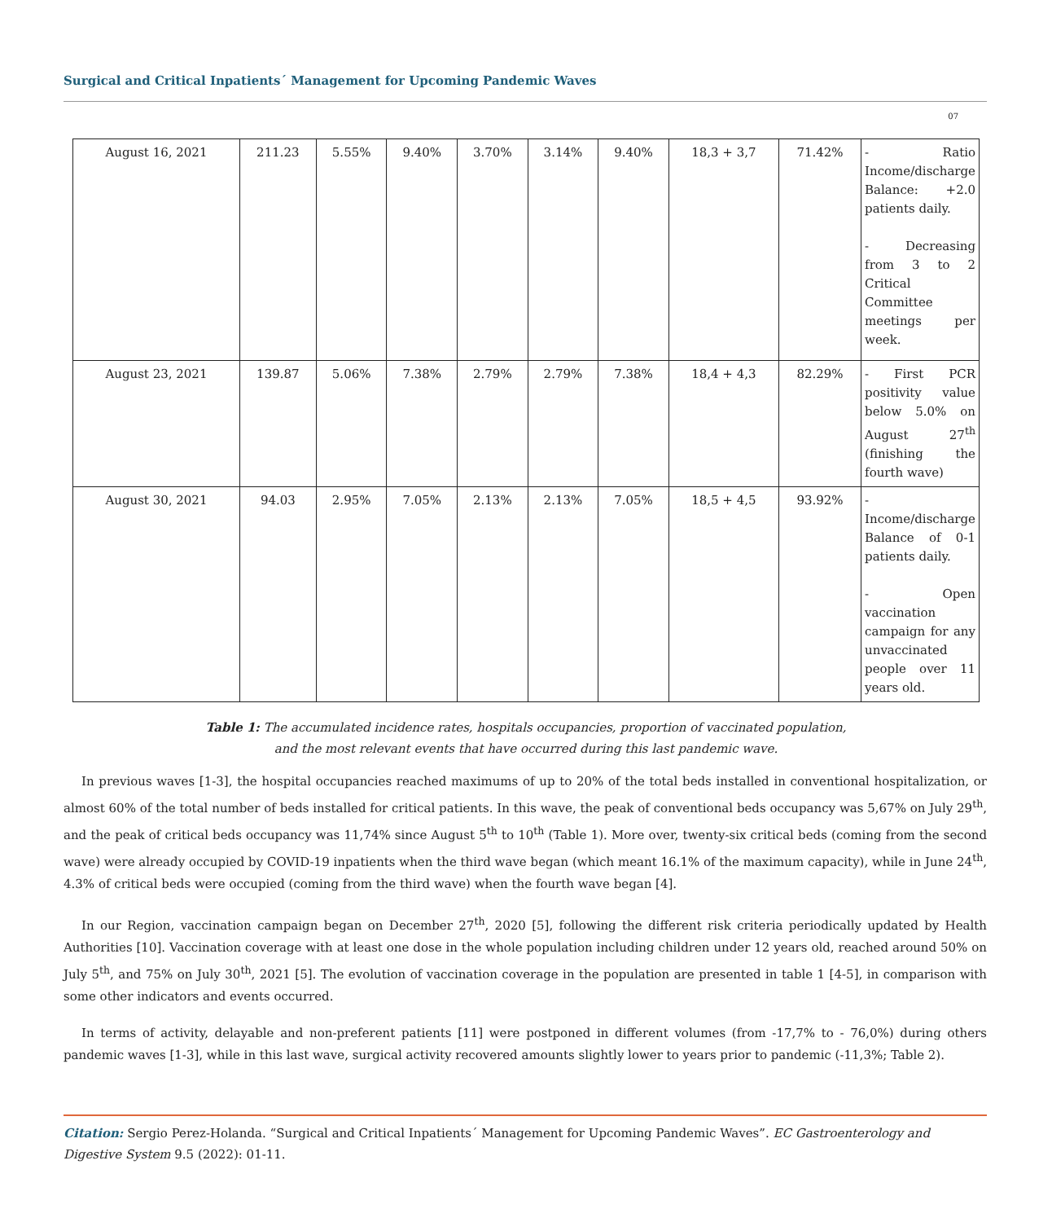Surgical and Critical Inpatients´ Management for Upcoming Pandemic Waves
07
| August 16, 2021 | 211.23 | 5.55% | 9.40% | 3.70% | 3.14% | 9.40% | 18,3 + 3,7 | 71.42% | - Ratio Income/discharge Balance: +2.0 patients daily. - Decreasing from 3 to 2 Critical Committee meetings per week. |
| August 23, 2021 | 139.87 | 5.06% | 7.38% | 2.79% | 2.79% | 7.38% | 18,4 + 4,3 | 82.29% | - First PCR positivity value below 5.0% on August 27<sup>th</sup> (finishing the fourth wave) |
| August 30, 2021 | 94.03 | 2.95% | 7.05% | 2.13% | 2.13% | 7.05% | 18,5 + 4,5 | 93.92% | - Income/discharge Balance of 0-1 patients daily. - Open vaccination campaign for any unvaccinated people over 11 years old. |
Table 1: The accumulated incidence rates, hospitals occupancies, proportion of vaccinated population,
and the most relevant events that have occurred during this last pandemic wave.
In previous waves [1-3], the hospital occupancies reached maximums of up to 20% of the total beds installed in conventional hospitalization, or almost 60% of the total number of beds installed for critical patients. In this wave, the peak of conventional beds occupancy was 5,67% on July 29<sup>th</sup>, and the peak of critical beds occupancy was 11,74% since August 5<sup>th</sup> to 10<sup>th</sup> (Table 1). More over, twenty-six critical beds (coming from the second wave) were already occupied by COVID-19 inpatients when the third wave began (which meant 16.1% of the maximum capacity), while in June 24<sup>th</sup>, 4.3% of critical beds were occupied (coming from the third wave) when the fourth wave began [4].
In our Region, vaccination campaign began on December 27<sup>th</sup>, 2020 [5], following the different risk criteria periodically updated by Health Authorities [10]. Vaccination coverage with at least one dose in the whole population including children under 12 years old, reached around 50% on July 5<sup>th</sup>, and 75% on July 30<sup>th</sup>, 2021 [5]. The evolution of vaccination coverage in the population are presented in table 1 [4-5], in comparison with some other indicators and events occurred.
In terms of activity, delayable and non-preferent patients [11] were postponed in different volumes (from -17,7% to - 76,0%) during others pandemic waves [1-3], while in this last wave, surgical activity recovered amounts slightly lower to years prior to pandemic (-11,3%; Table 2).
Citation: Sergio Perez-Holanda. “Surgical and Critical Inpatients´ Management for Upcoming Pandemic Waves”. EC Gastroenterology and Digestive System 9.5 (2022): 01-11.